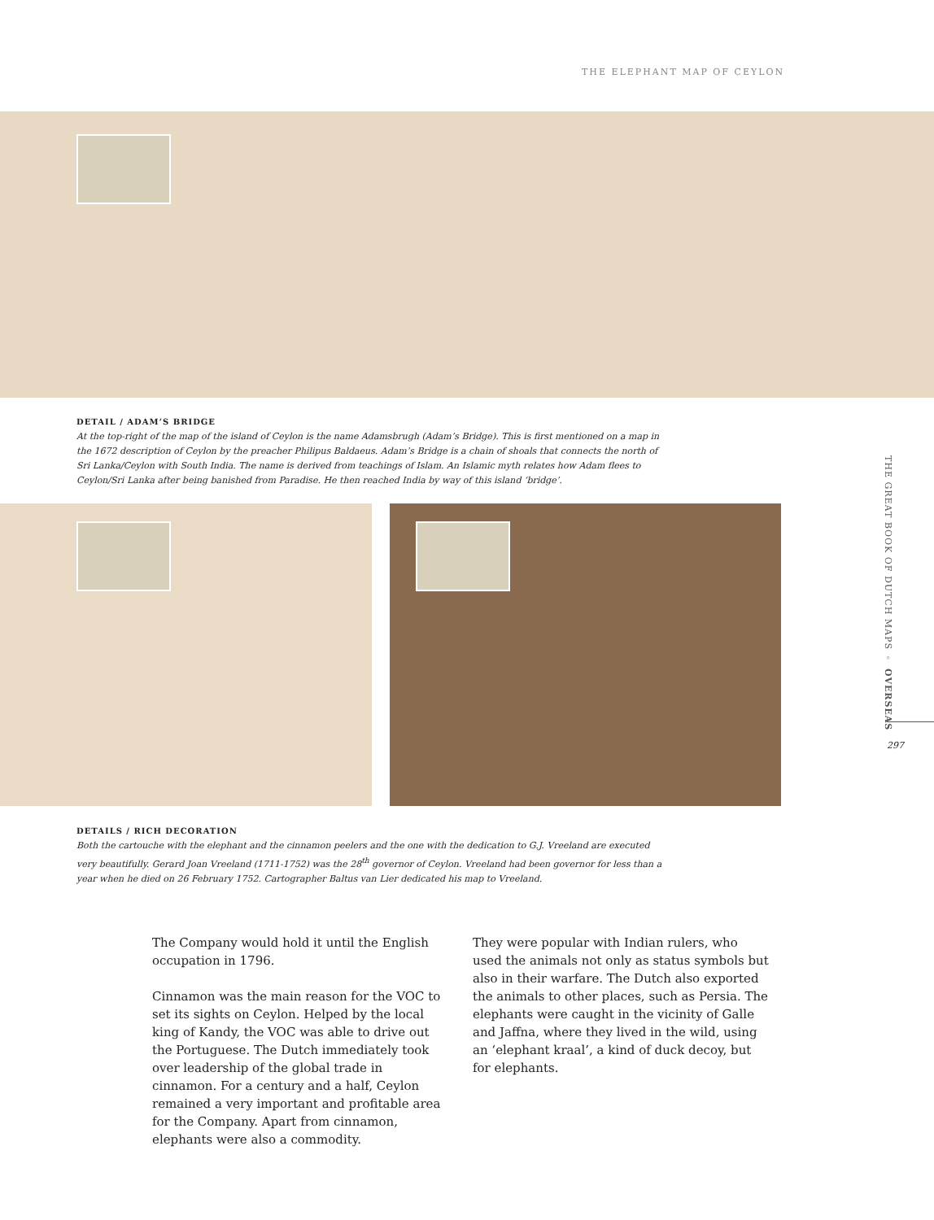THE ELEPHANT MAP OF CEYLON
DETAIL / ADAM’S BRIDGE
At the top-right of the map of the island of Ceylon is the name Adamsbrugh (Adam’s Bridge). This is first mentioned on a map in the 1672 description of Ceylon by the preacher Philipus Baldaeus. Adam’s Bridge is a chain of shoals that connects the north of Sri Lanka/Ceylon with South India. The name is derived from teachings of Islam. An Islamic myth relates how Adam flees to Ceylon/Sri Lanka after being banished from Paradise. He then reached India by way of this island ‘bridge’.
DETAILS / RICH DECORATION
Both the cartouche with the elephant and the cinnamon peelers and the one with the dedication to G.J. Vreeland are executed very beautifully. Gerard Joan Vreeland (1711-1752) was the 28<sup>th</sup> governor of Ceylon. Vreeland had been governor for less than a year when he died on 26 February 1752. Cartographer Baltus van Lier dedicated his map to Vreeland.
The Company would hold it until the English occupation in 1796.
Cinnamon was the main reason for the VOC to set its sights on Ceylon. Helped by the local king of Kandy, the VOC was able to drive out the Portuguese. The Dutch immediately took over leadership of the global trade in cinnamon. For a century and a half, Ceylon remained a very important and profitable area for the Company. Apart from cinnamon, elephants were also a commodity.
They were popular with Indian rulers, who used the animals not only as status symbols but also in their warfare. The Dutch also exported the animals to other places, such as Persia. The elephants were caught in the vicinity of Galle and Jaffna, where they lived in the wild, using an ‘elephant kraal’, a kind of duck decoy, but for elephants.
THE GREAT BOOK OF DUTCH MAPS ◦ OVERSEAS
297